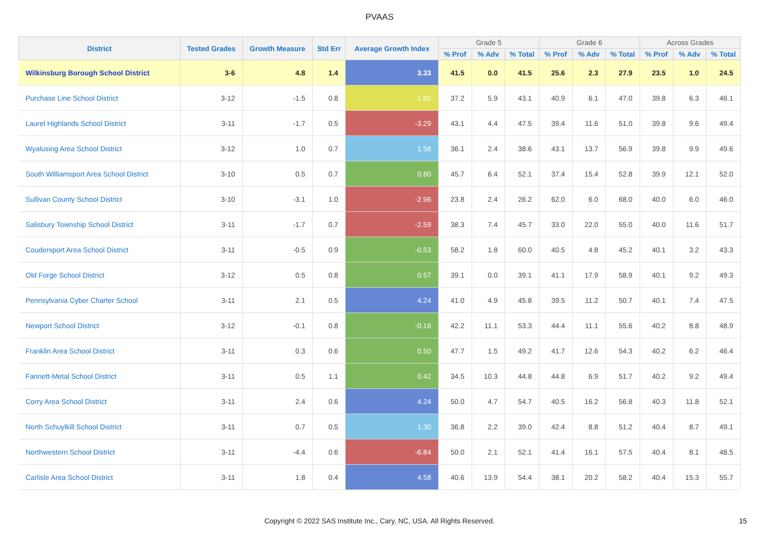PVAAS
| District | Tested Grades | Growth Measure | Std Err | Average Growth Index | Grade 5 | | | Grade 6 | | | Across Grades | | |
| --- | --- | --- | --- | --- | --- | --- | --- | --- | --- | --- | --- | --- | --- |
| | | | | | % Prof | % Adv | % Total | % Prof | % Adv | % Total | % Prof | % Adv | % Total |
| Wilkinsburg Borough School District | 3-6 | 4.8 | 1.4 | 3.33 | 41.5 | 0.0 | 41.5 | 25.6 | 2.3 | 27.9 | 23.5 | 1.0 | 24.5 |
| Purchase Line School District | 3-12 | -1.5 | 0.8 | -1.82 | 37.2 | 5.9 | 43.1 | 40.9 | 6.1 | 47.0 | 39.8 | 6.3 | 46.1 |
| Laurel Highlands School District | 3-11 | -1.7 | 0.5 | -3.29 | 43.1 | 4.4 | 47.5 | 39.4 | 11.6 | 51.0 | 39.8 | 9.6 | 49.4 |
| Wyalusing Area School District | 3-12 | 1.0 | 0.7 | 1.58 | 36.1 | 2.4 | 38.6 | 43.1 | 13.7 | 56.9 | 39.8 | 9.9 | 49.6 |
| South Williamsport Area School District | 3-10 | 0.5 | 0.7 | 0.80 | 45.7 | 6.4 | 52.1 | 37.4 | 15.4 | 52.8 | 39.9 | 12.1 | 52.0 |
| Sullivan County School District | 3-10 | -3.1 | 1.0 | -2.96 | 23.8 | 2.4 | 26.2 | 62.0 | 6.0 | 68.0 | 40.0 | 6.0 | 46.0 |
| Salisbury Township School District | 3-11 | -1.7 | 0.7 | -2.59 | 38.3 | 7.4 | 45.7 | 33.0 | 22.0 | 55.0 | 40.0 | 11.6 | 51.7 |
| Coudersport Area School District | 3-11 | -0.5 | 0.9 | -0.53 | 58.2 | 1.8 | 60.0 | 40.5 | 4.8 | 45.2 | 40.1 | 3.2 | 43.3 |
| Old Forge School District | 3-12 | 0.5 | 0.8 | 0.57 | 39.1 | 0.0 | 39.1 | 41.1 | 17.9 | 58.9 | 40.1 | 9.2 | 49.3 |
| Pennsylvania Cyber Charter School | 3-11 | 2.1 | 0.5 | 4.24 | 41.0 | 4.9 | 45.8 | 39.5 | 11.2 | 50.7 | 40.1 | 7.4 | 47.5 |
| Newport School District | 3-12 | -0.1 | 0.8 | -0.16 | 42.2 | 11.1 | 53.3 | 44.4 | 11.1 | 55.6 | 40.2 | 8.8 | 48.9 |
| Franklin Area School District | 3-11 | 0.3 | 0.6 | 0.50 | 47.7 | 1.5 | 49.2 | 41.7 | 12.6 | 54.3 | 40.2 | 6.2 | 46.4 |
| Fannett-Metal School District | 3-11 | 0.5 | 1.1 | 0.42 | 34.5 | 10.3 | 44.8 | 44.8 | 6.9 | 51.7 | 40.2 | 9.2 | 49.4 |
| Corry Area School District | 3-11 | 2.4 | 0.6 | 4.24 | 50.0 | 4.7 | 54.7 | 40.5 | 16.2 | 56.8 | 40.3 | 11.8 | 52.1 |
| North Schuylkill School District | 3-11 | 0.7 | 0.5 | 1.30 | 36.8 | 2.2 | 39.0 | 42.4 | 8.8 | 51.2 | 40.4 | 8.7 | 49.1 |
| Northwestern School District | 3-11 | -4.4 | 0.6 | -6.84 | 50.0 | 2.1 | 52.1 | 41.4 | 16.1 | 57.5 | 40.4 | 8.1 | 48.5 |
| Carlisle Area School District | 3-11 | 1.8 | 0.4 | 4.58 | 40.6 | 13.9 | 54.4 | 38.1 | 20.2 | 58.2 | 40.4 | 15.3 | 55.7 |
Copyright © 2022 SAS Institute Inc., Cary, NC, USA. All Rights Reserved. 15